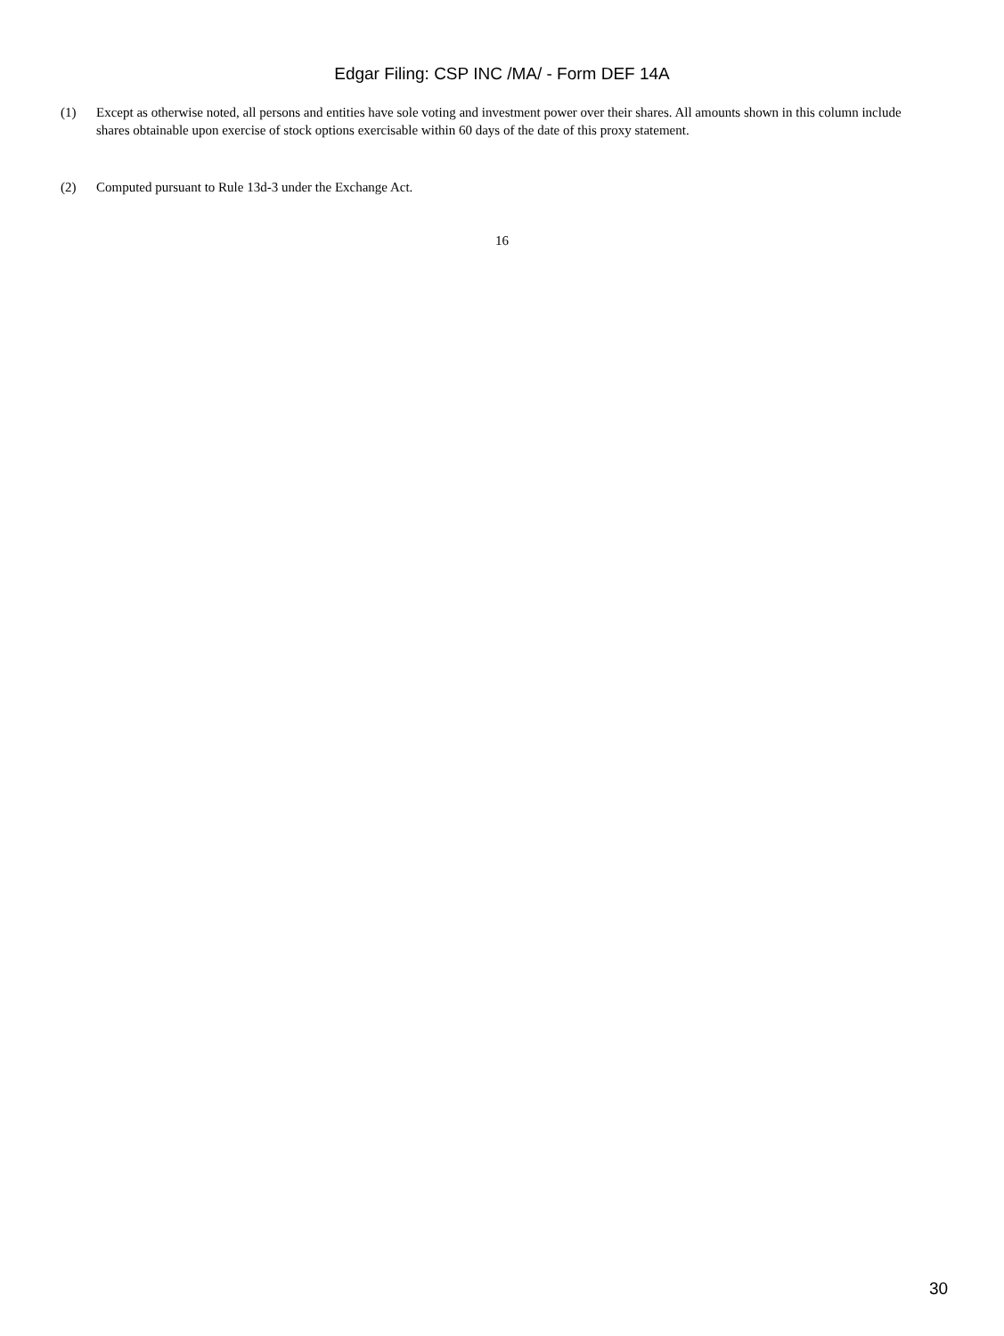Edgar Filing: CSP INC /MA/ - Form DEF 14A
(1) Except as otherwise noted, all persons and entities have sole voting and investment power over their shares. All amounts shown in this column include shares obtainable upon exercise of stock options exercisable within 60 days of the date of this proxy statement.
(2) Computed pursuant to Rule 13d-3 under the Exchange Act.
16
30